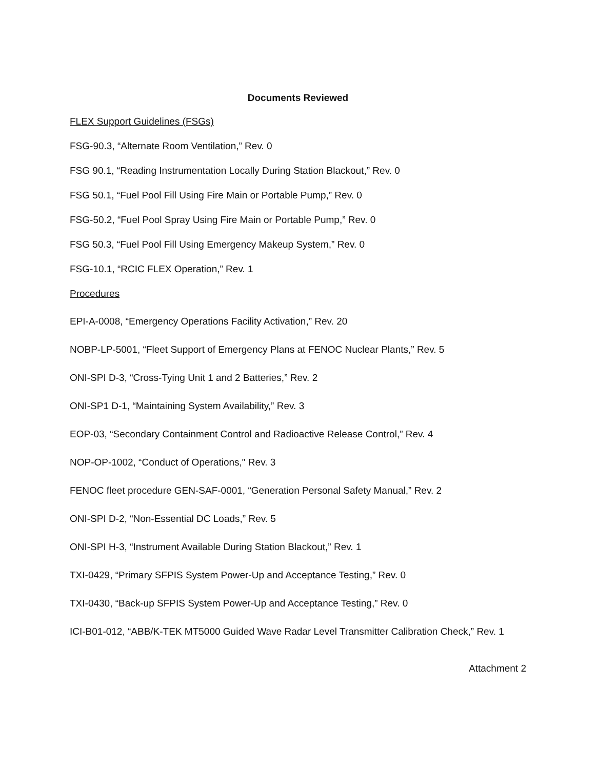Documents Reviewed
FLEX Support Guidelines (FSGs)
FSG-90.3, “Alternate Room Ventilation,” Rev. 0
FSG 90.1, “Reading Instrumentation Locally During Station Blackout,” Rev. 0
FSG 50.1, “Fuel Pool Fill Using Fire Main or Portable Pump,” Rev. 0
FSG-50.2, “Fuel Pool Spray Using Fire Main or Portable Pump,” Rev. 0
FSG 50.3, “Fuel Pool Fill Using Emergency Makeup System,” Rev. 0
FSG-10.1, “RCIC FLEX Operation,” Rev. 1
Procedures
EPI-A-0008, “Emergency Operations Facility Activation,” Rev. 20
NOBP-LP-5001, “Fleet Support of Emergency Plans at FENOC Nuclear Plants,” Rev. 5
ONI-SPI D-3, “Cross-Tying Unit 1 and 2 Batteries,” Rev. 2
ONI-SP1 D-1, “Maintaining System Availability,” Rev. 3
EOP-03, “Secondary Containment Control and Radioactive Release Control,” Rev. 4
NOP-OP-1002, “Conduct of Operations," Rev. 3
FENOC fleet procedure GEN-SAF-0001, “Generation Personal Safety Manual,” Rev. 2
ONI-SPI D-2, “Non-Essential DC Loads,” Rev. 5
ONI-SPI H-3, “Instrument Available During Station Blackout,” Rev. 1
TXI-0429, “Primary SFPIS System Power-Up and Acceptance Testing,” Rev. 0
TXI-0430, “Back-up SFPIS System Power-Up and Acceptance Testing,” Rev. 0
ICI-B01-012, “ABB/K-TEK MT5000 Guided Wave Radar Level Transmitter Calibration Check,” Rev. 1
Attachment 2